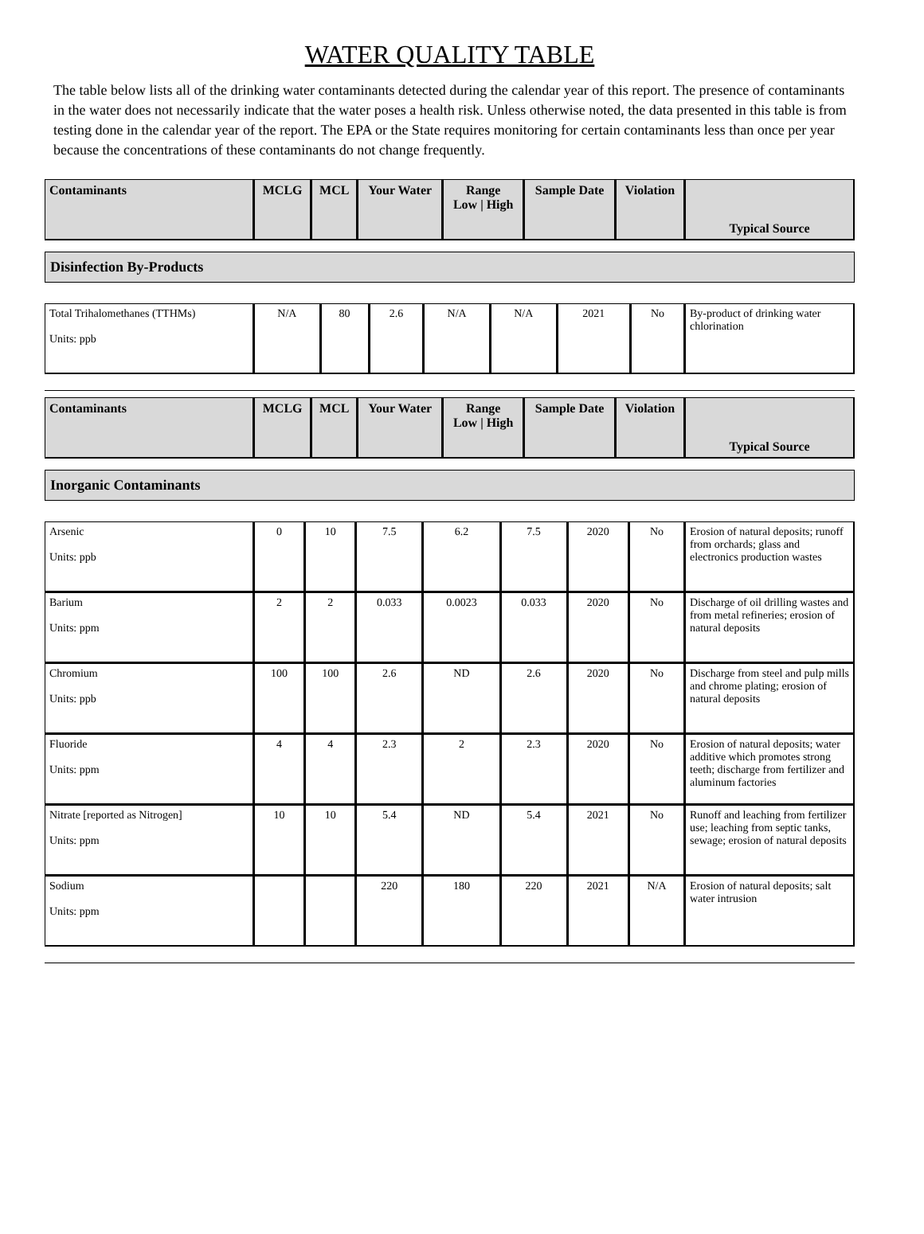WATER QUALITY TABLE
The table below lists all of the drinking water contaminants detected during the calendar year of this report. The presence of contaminants in the water does not necessarily indicate that the water poses a health risk. Unless otherwise noted, the data presented in this table is from testing done in the calendar year of the report. The EPA or the State requires monitoring for certain contaminants less than once per year because the concentrations of these contaminants do not change frequently.
| Contaminants | MCLG | MCL | Your Water | Range Low / High | Sample Date | Violation | Typical Source |
| --- | --- | --- | --- | --- | --- | --- | --- |
Disinfection By-Products
| Total Trihalomethanes (TTHMs) Units: ppb | N/A | 80 | 2.6 | N/A | N/A | 2021 | No | By-product of drinking water chlorination |
| Contaminants | MCLG | MCL | Your Water | Range Low / High | Sample Date | Violation | Typical Source |
| --- | --- | --- | --- | --- | --- | --- | --- |
Inorganic Contaminants
| Arsenic Units: ppb | 0 | 10 | 7.5 | 6.2 | 7.5 | 2020 | No | Erosion of natural deposits; runoff from orchards; glass and electronics production wastes |
| Barium Units: ppm | 2 | 2 | 0.033 | 0.0023 | 0.033 | 2020 | No | Discharge of oil drilling wastes and from metal refineries; erosion of natural deposits |
| Chromium Units: ppb | 100 | 100 | 2.6 | ND | 2.6 | 2020 | No | Discharge from steel and pulp mills and chrome plating; erosion of natural deposits |
| Fluoride Units: ppm | 4 | 4 | 2.3 | 2 | 2.3 | 2020 | No | Erosion of natural deposits; water additive which promotes strong teeth; discharge from fertilizer and aluminum factories |
| Nitrate [reported as Nitrogen] Units: ppm | 10 | 10 | 5.4 | ND | 5.4 | 2021 | No | Runoff and leaching from fertilizer use; leaching from septic tanks, sewage; erosion of natural deposits |
| Sodium Units: ppm | | | 220 | 180 | 220 | 2021 | N/A | Erosion of natural deposits; salt water intrusion |